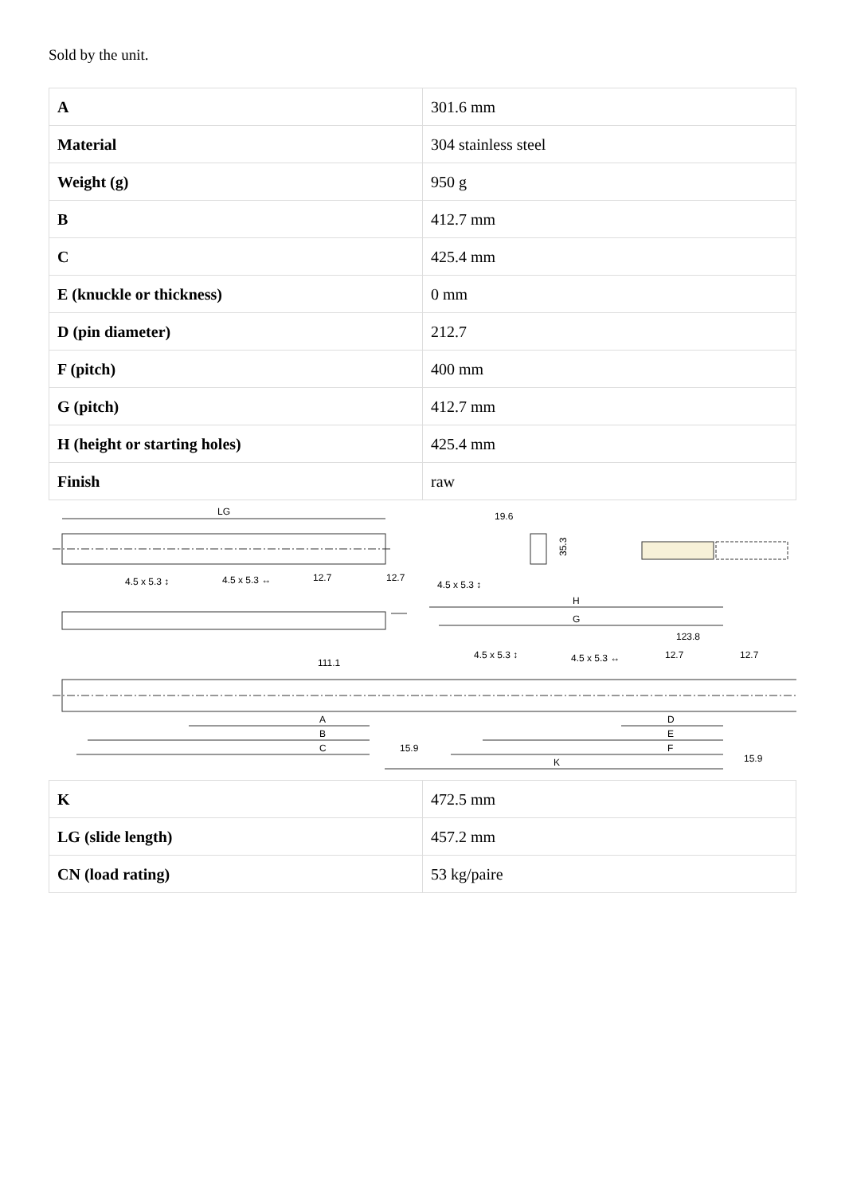Sold by the unit.
| A | 301.6 mm |
| Material | 304 stainless steel |
| Weight (g) | 950 g |
| B | 412.7 mm |
| C | 425.4 mm |
| E (knuckle or thickness) | 0 mm |
| D (pin diameter) | 212.7 |
| F (pitch) | 400 mm |
| G (pitch) | 412.7 mm |
| H (height or starting holes) | 425.4 mm |
| Finish | raw |
LG
19.6
35.3
4.5 x 5.3 ↕
4.5 x 5.3 ↔
12.7
12.7
4.5 x 5.3 ↕
H
G
123.8
4.5 x 5.3 ↕
4.5 x 5.3 ↔
111.1
12.7
12.7
A
B
C
15.9
D
E
F
K
15.9
| K | 472.5 mm |
| LG (slide length) | 457.2 mm |
| CN (load rating) | 53 kg/paire |